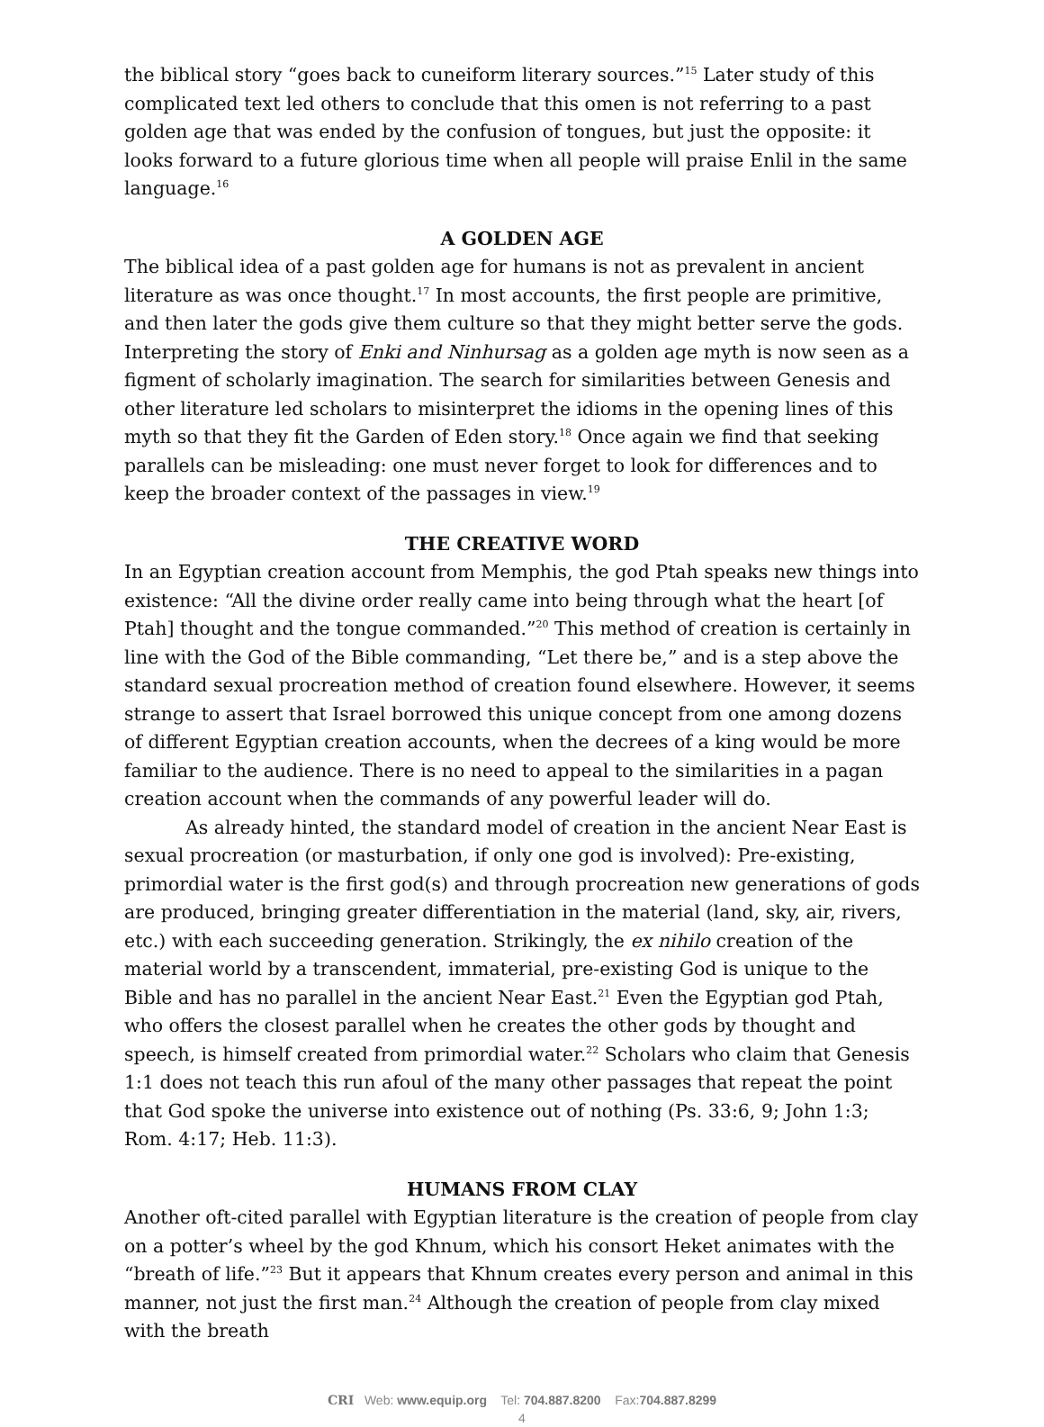the biblical story “goes back to cuneiform literary sources.”<sup>15</sup> Later study of this complicated text led others to conclude that this omen is not referring to a past golden age that was ended by the confusion of tongues, but just the opposite: it looks forward to a future glorious time when all people will praise Enlil in the same language.<sup>16</sup>
A GOLDEN AGE
The biblical idea of a past golden age for humans is not as prevalent in ancient literature as was once thought.<sup>17</sup> In most accounts, the first people are primitive, and then later the gods give them culture so that they might better serve the gods. Interpreting the story of Enki and Ninhursag as a golden age myth is now seen as a figment of scholarly imagination. The search for similarities between Genesis and other literature led scholars to misinterpret the idioms in the opening lines of this myth so that they fit the Garden of Eden story.<sup>18</sup> Once again we find that seeking parallels can be misleading: one must never forget to look for differences and to keep the broader context of the passages in view.<sup>19</sup>
THE CREATIVE WORD
In an Egyptian creation account from Memphis, the god Ptah speaks new things into existence: “All the divine order really came into being through what the heart [of Ptah] thought and the tongue commanded.”<sup>20</sup> This method of creation is certainly in line with the God of the Bible commanding, “Let there be,” and is a step above the standard sexual procreation method of creation found elsewhere. However, it seems strange to assert that Israel borrowed this unique concept from one among dozens of different Egyptian creation accounts, when the decrees of a king would be more familiar to the audience. There is no need to appeal to the similarities in a pagan creation account when the commands of any powerful leader will do.
As already hinted, the standard model of creation in the ancient Near East is sexual procreation (or masturbation, if only one god is involved): Pre-existing, primordial water is the first god(s) and through procreation new generations of gods are produced, bringing greater differentiation in the material (land, sky, air, rivers, etc.) with each succeeding generation. Strikingly, the ex nihilo creation of the material world by a transcendent, immaterial, pre-existing God is unique to the Bible and has no parallel in the ancient Near East.<sup>21</sup> Even the Egyptian god Ptah, who offers the closest parallel when he creates the other gods by thought and speech, is himself created from primordial water.<sup>22</sup> Scholars who claim that Genesis 1:1 does not teach this run afoul of the many other passages that repeat the point that God spoke the universe into existence out of nothing (Ps. 33:6, 9; John 1:3; Rom. 4:17; Heb. 11:3).
HUMANS FROM CLAY
Another oft-cited parallel with Egyptian literature is the creation of people from clay on a potter’s wheel by the god Khnum, which his consort Heket animates with the “breath of life.”<sup>23</sup> But it appears that Khnum creates every person and animal in this manner, not just the first man.<sup>24</sup> Although the creation of people from clay mixed with the breath
CRI Web: www.equip.org Tel: 704.887.8200 Fax:704.887.8299
4